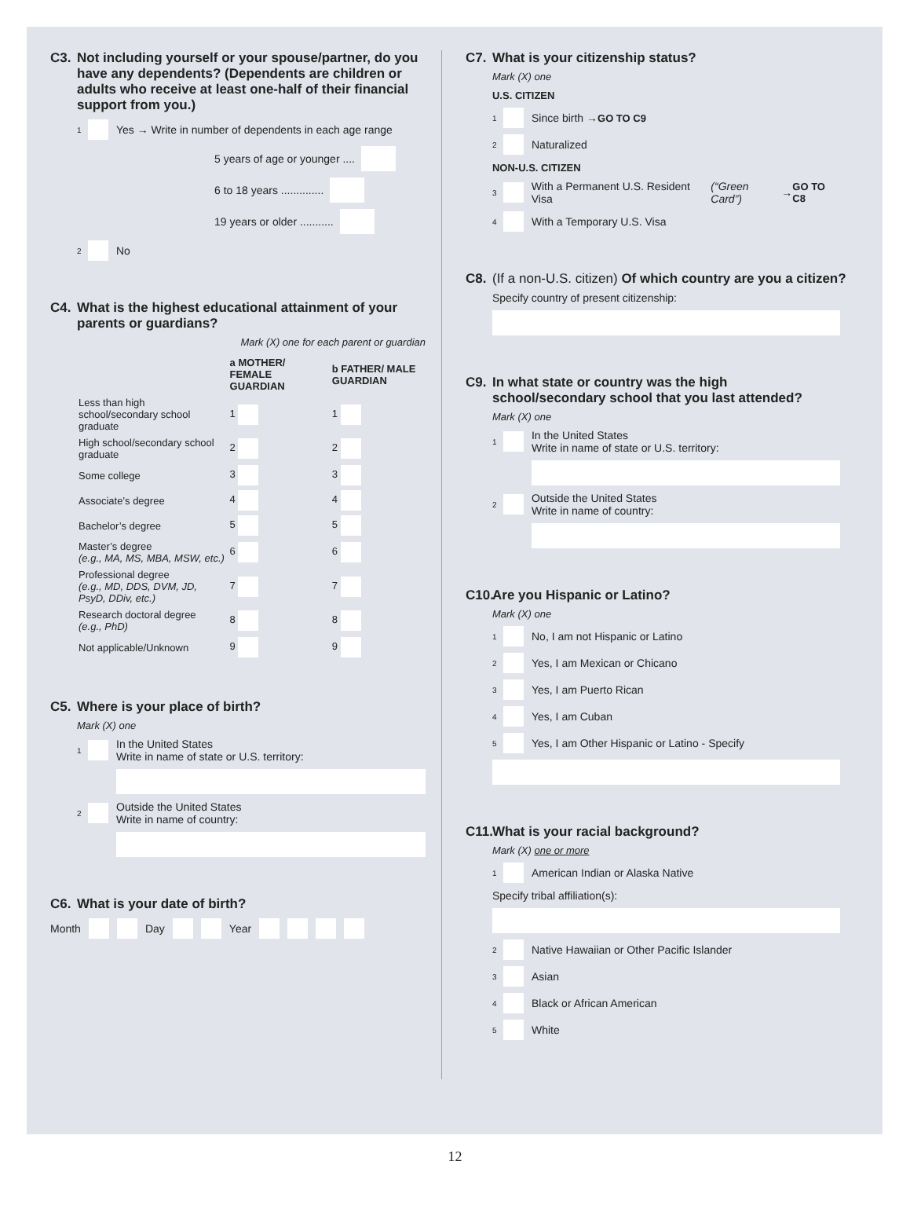C3. Not including yourself or your spouse/partner, do you have any dependents? (Dependents are children or adults who receive at least one-half of their financial support from you.)
1 Yes → Write in number of dependents in each age range
5 years of age or younger ....
6 to 18 years ..............
19 years or older ...........
2 No
C4. What is the highest educational attainment of your parents or guardians?
Mark (X) one for each parent or guardian
| | a MOTHER/ FEMALE GUARDIAN | b FATHER/ MALE GUARDIAN |
| Less than high school/secondary school graduate | 1 | 1 |
| High school/secondary school graduate | 2 | 2 |
| Some college | 3 | 3 |
| Associate’s degree | 4 | 4 |
| Bachelor’s degree | 5 | 5 |
| Master’s degree (e.g., MA, MS, MBA, MSW, etc.) | 6 | 6 |
| Professional degree (e.g., MD, DDS, DVM, JD, PsyD, DDiv, etc.) | 7 | 7 |
| Research doctoral degree (e.g., PhD) | 8 | 8 |
| Not applicable/Unknown | 9 | 9 |
C5. Where is your place of birth?
Mark (X) one
1 In the United States
Write in name of state or U.S. territory:
2 Outside the United States
Write in name of country:
C6. What is your date of birth?
Month Day Year
C7. What is your citizenship status?
Mark (X) one
U.S. CITIZEN
1 Since birth → GO TO C9
2 Naturalized
NON-U.S. CITIZEN
3 With a Permanent U.S. Resident Visa (“Green Card”) → GO TO C8
4 With a Temporary U.S. Visa
C8. (If a non-U.S. citizen) Of which country are you a citizen?
Specify country of present citizenship:
C9. In what state or country was the high school/secondary school that you last attended?
Mark (X) one
1 In the United States
Write in name of state or U.S. territory:
2 Outside the United States
Write in name of country:
C10. Are you Hispanic or Latino?
Mark (X) one
1 No, I am not Hispanic or Latino
2 Yes, I am Mexican or Chicano
3 Yes, I am Puerto Rican
4 Yes, I am Cuban
5 Yes, I am Other Hispanic or Latino - Specify
C11. What is your racial background?
Mark (X) one or more
1 American Indian or Alaska Native
Specify tribal affiliation(s):
2 Native Hawaiian or Other Pacific Islander
3 Asian
4 Black or African American
5 White
12